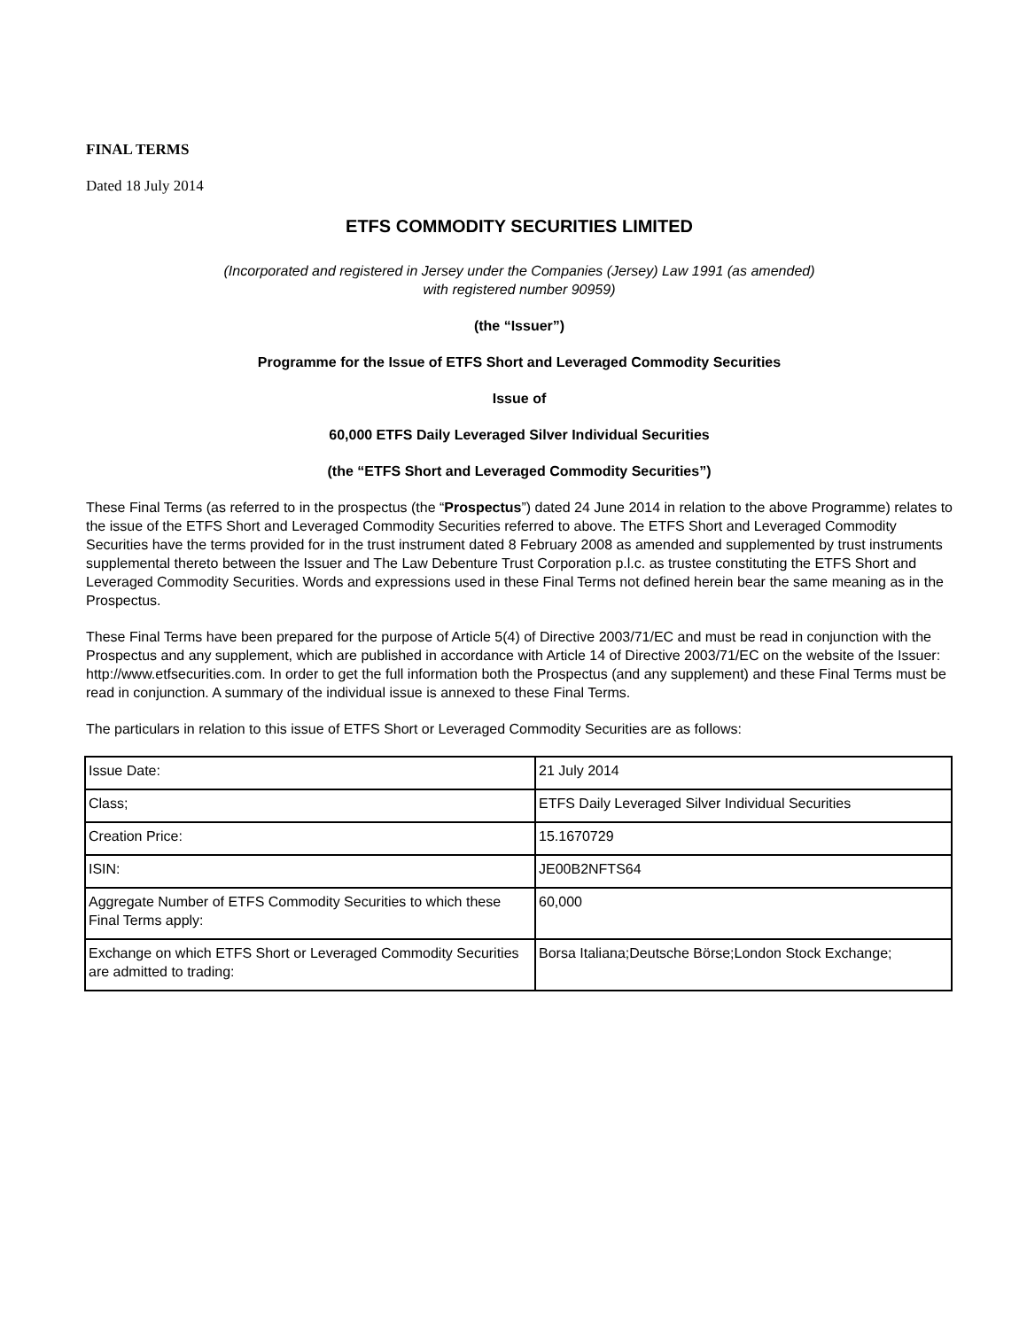FINAL TERMS
Dated 18 July 2014
ETFS COMMODITY SECURITIES LIMITED
(Incorporated and registered in Jersey under the Companies (Jersey) Law 1991 (as amended)
with registered number 90959)
(the “Issuer”)
Programme for the Issue of ETFS Short and Leveraged Commodity Securities
Issue of
60,000 ETFS Daily Leveraged Silver Individual Securities
(the “ETFS Short and Leveraged Commodity Securities”)
These Final Terms (as referred to in the prospectus (the “Prospectus”) dated 24 June 2014 in relation to the above Programme) relates to the issue of the ETFS Short and Leveraged Commodity Securities referred to above. The ETFS Short and Leveraged Commodity Securities have the terms provided for in the trust instrument dated 8 February 2008 as amended and supplemented by trust instruments supplemental thereto between the Issuer and The Law Debenture Trust Corporation p.l.c. as trustee constituting the ETFS Short and Leveraged Commodity Securities. Words and expressions used in these Final Terms not defined herein bear the same meaning as in the Prospectus.
These Final Terms have been prepared for the purpose of Article 5(4) of Directive 2003/71/EC and must be read in conjunction with the Prospectus and any supplement, which are published in accordance with Article 14 of Directive 2003/71/EC on the website of the Issuer: http://www.etfsecurities.com. In order to get the full information both the Prospectus (and any supplement) and these Final Terms must be read in conjunction. A summary of the individual issue is annexed to these Final Terms.
The particulars in relation to this issue of ETFS Short or Leveraged Commodity Securities are as follows:
| Issue Date: | 21 July 2014 |
| Class; | ETFS Daily Leveraged Silver Individual Securities |
| Creation Price: | 15.1670729 |
| ISIN: | JE00B2NFTS64 |
| Aggregate Number of ETFS Commodity Securities to which these Final Terms apply: | 60,000 |
| Exchange on which ETFS Short or Leveraged Commodity Securities are admitted to trading: | Borsa Italiana;Deutsche Börse;London Stock Exchange; |